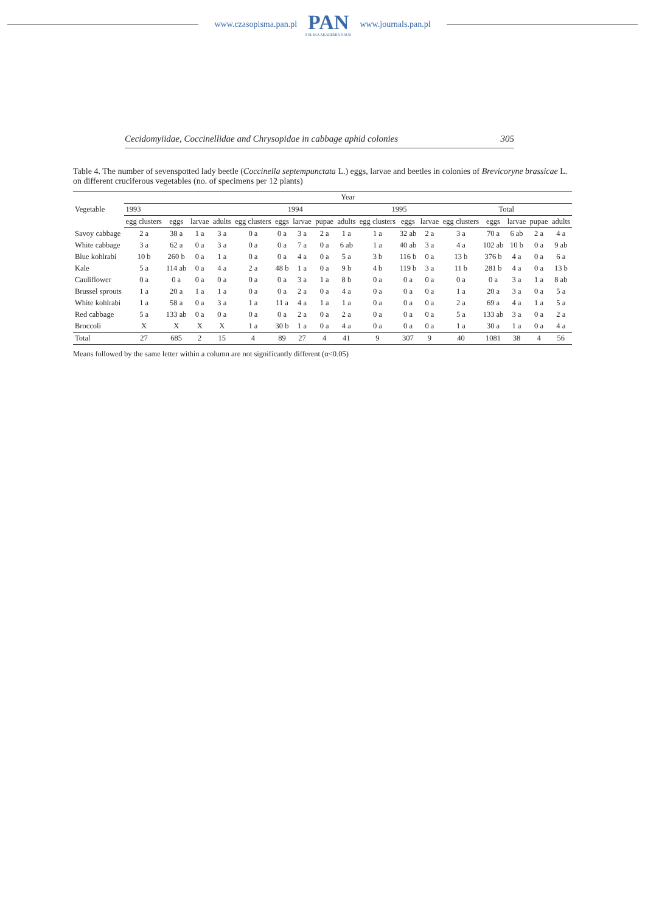www.czasopisma.pan.pl
PAN
POLSKA AKADEMIA NAUK
www.journals.pan.pl
Cecidomyiidae, Coccinellidae and Chrysopidae in cabbage aphid colonies 305
Table 4. The number of sevenspotted lady beetle (Coccinella septempunctata L.) eggs, larvae and beetles in colonies of Brevicoryne brassicae L. on different cruciferous vegetables (no. of specimens per 12 plants)
| Vegetable | Year | | | | | | | | | | | | | | | | |
| --- | --- | --- | --- | --- | --- | --- | --- | --- | --- | --- | --- | --- | --- | --- | --- | --- | --- |
| | 1993 | | | | 1994 | | | | | 1995 | | | Total | | | | |
| | egg clusters | eggs | larvae | adults | egg clusters | eggs | larvae | pupae | adults | egg clusters | eggs | larvae | egg clusters | eggs | larvae | pupae | adults |
| Savoy cabbage | 2 a | 38 a | 1 a | 3 a | 0 a | 0 a | 3 a | 2 a | 1 a | 1 a | 32 ab | 2 a | 3 a | 70 a | 6 ab | 2 a | 4 a |
| White cabbage | 3 a | 62 a | 0 a | 3 a | 0 a | 0 a | 7 a | 0 a | 6 ab | 1 a | 40 ab | 3 a | 4 a | 102 ab | 10 b | 0 a | 9 ab |
| Blue kohlrabi | 10 b | 260 b | 0 a | 1 a | 0 a | 0 a | 4 a | 0 a | 5 a | 3 b | 116 b | 0 a | 13 b | 376 b | 4 a | 0 a | 6 a |
| Kale | 5 a | 114 ab | 0 a | 4 a | 2 a | 48 b | 1 a | 0 a | 9 b | 4 b | 119 b | 3 a | 11 b | 281 b | 4 a | 0 a | 13 b |
| Cauliflower | 0 a | 0 a | 0 a | 0 a | 0 a | 0 a | 3 a | 1 a | 8 b | 0 a | 0 a | 0 a | 0 a | 0 a | 3 a | 1 a | 8 ab |
| Brussel sprouts | 1 a | 20 a | 1 a | 1 a | 0 a | 0 a | 2 a | 0 a | 4 a | 0 a | 0 a | 0 a | 1 a | 20 a | 3 a | 0 a | 5 a |
| White kohlrabi | 1 a | 58 a | 0 a | 3 a | 1 a | 11 a | 4 a | 1 a | 1 a | 0 a | 0 a | 0 a | 2 a | 69 a | 4 a | 1 a | 5 a |
| Red cabbage | 5 a | 133 ab | 0 a | 0 a | 0 a | 0 a | 2 a | 0 a | 2 a | 0 a | 0 a | 0 a | 5 a | 133 ab | 3 a | 0 a | 2 a |
| Broccoli | X | X | X | X | 1 a | 30 b | 1 a | 0 a | 4 a | 0 a | 0 a | 0 a | 1 a | 30 a | 1 a | 0 a | 4 a |
| Total | 27 | 685 | 2 | 15 | 4 | 89 | 27 | 4 | 41 | 9 | 307 | 9 | 40 | 1081 | 38 | 4 | 56 |
Means followed by the same letter within a column are not significantly different (α<0.05)